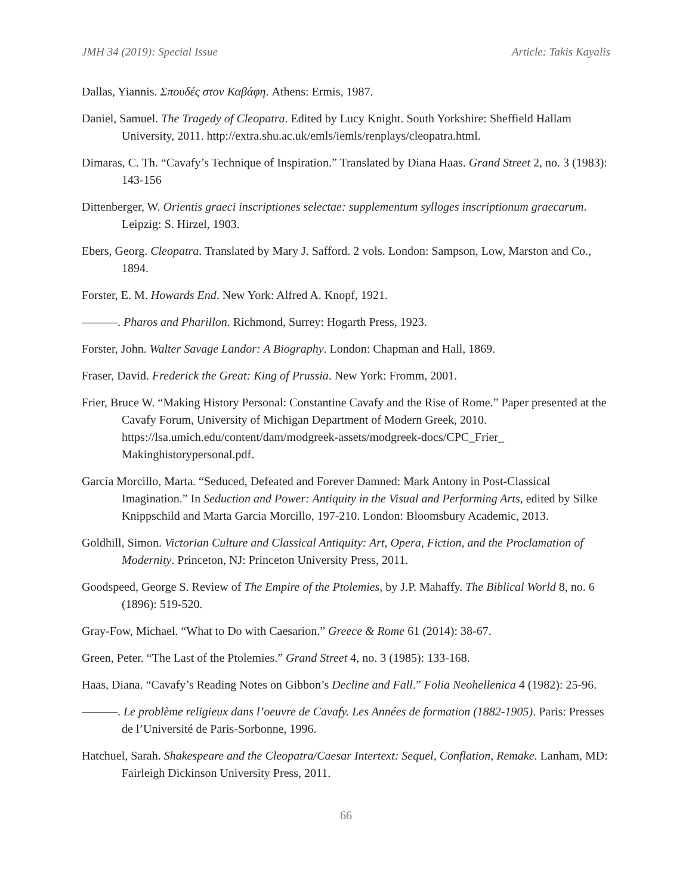JMH 34 (2019): Special Issue Article: Takis Kayalis
Dallas, Yiannis. Σπουδές στον Καβάφη. Athens: Ermis, 1987.
Daniel, Samuel. The Tragedy of Cleopatra. Edited by Lucy Knight. South Yorkshire: Sheffield Hallam University, 2011. http://extra.shu.ac.uk/emls/iemls/renplays/cleopatra.html.
Dimaras, C. Th. “Cavafy’s Technique of Inspiration.” Translated by Diana Haas. Grand Street 2, no. 3 (1983): 143-156
Dittenberger, W. Orientis graeci inscriptiones selectae: supplementum sylloges inscriptionum graecarum. Leipzig: S. Hirzel, 1903.
Ebers, Georg. Cleopatra. Translated by Mary J. Safford. 2 vols. London: Sampson, Low, Marston and Co., 1894.
Forster, E. M. Howards End. New York: Alfred A. Knopf, 1921.
———. Pharos and Pharillon. Richmond, Surrey: Hogarth Press, 1923.
Forster, John. Walter Savage Landor: A Biography. London: Chapman and Hall, 1869.
Fraser, David. Frederick the Great: King of Prussia. New York: Fromm, 2001.
Frier, Bruce W. “Making History Personal: Constantine Cavafy and the Rise of Rome.” Paper presented at the Cavafy Forum, University of Michigan Department of Modern Greek, 2010. https://lsa.umich.edu/content/dam/modgreek-assets/modgreek-docs/CPC_Frier_ Makinghistorypersonal.pdf.
García Morcillo, Marta. “Seduced, Defeated and Forever Damned: Mark Antony in Post-Classical Imagination.” In Seduction and Power: Antiquity in the Visual and Performing Arts, edited by Silke Knippschild and Marta Garcia Morcillo, 197-210. London: Bloomsbury Academic, 2013.
Goldhill, Simon. Victorian Culture and Classical Antiquity: Art, Opera, Fiction, and the Proclamation of Modernity. Princeton, NJ: Princeton University Press, 2011.
Goodspeed, George S. Review of The Empire of the Ptolemies, by J.P. Mahaffy. The Biblical World 8, no. 6 (1896): 519-520.
Gray-Fow, Michael. “What to Do with Caesarion.” Greece & Rome 61 (2014): 38-67.
Green, Peter. “The Last of the Ptolemies.” Grand Street 4, no. 3 (1985): 133-168.
Haas, Diana. “Cavafy’s Reading Notes on Gibbon’s Decline and Fall.” Folia Neohellenica 4 (1982): 25-96.
———. Le problème religieux dans l’oeuvre de Cavafy. Les Années de formation (1882-1905). Paris: Presses de l’Université de Paris-Sorbonne, 1996.
Hatchuel, Sarah. Shakespeare and the Cleopatra/Caesar Intertext: Sequel, Conflation, Remake. Lanham, MD: Fairleigh Dickinson University Press, 2011.
66